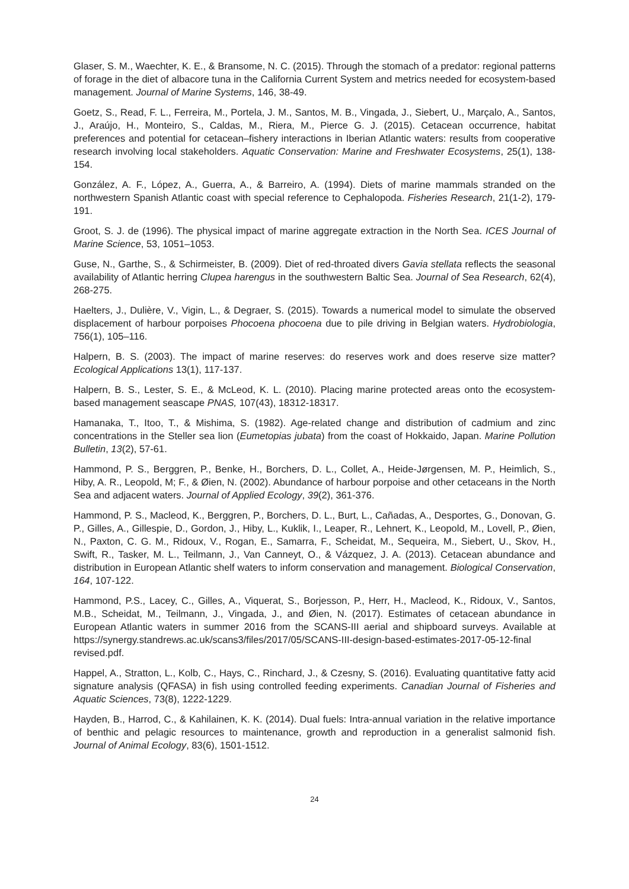Glaser, S. M., Waechter, K. E., & Bransome, N. C. (2015). Through the stomach of a predator: regional patterns of forage in the diet of albacore tuna in the California Current System and metrics needed for ecosystem-based management. Journal of Marine Systems, 146, 38-49.
Goetz, S., Read, F. L., Ferreira, M., Portela, J. M., Santos, M. B., Vingada, J., Siebert, U., Marçalo, A., Santos, J., Araújo, H., Monteiro, S., Caldas, M., Riera, M., Pierce G. J. (2015). Cetacean occurrence, habitat preferences and potential for cetacean–fishery interactions in Iberian Atlantic waters: results from cooperative research involving local stakeholders. Aquatic Conservation: Marine and Freshwater Ecosystems, 25(1), 138-154.
González, A. F., López, A., Guerra, A., & Barreiro, A. (1994). Diets of marine mammals stranded on the northwestern Spanish Atlantic coast with special reference to Cephalopoda. Fisheries Research, 21(1-2), 179-191.
Groot, S. J. de (1996). The physical impact of marine aggregate extraction in the North Sea. ICES Journal of Marine Science, 53, 1051–1053.
Guse, N., Garthe, S., & Schirmeister, B. (2009). Diet of red-throated divers Gavia stellata reflects the seasonal availability of Atlantic herring Clupea harengus in the southwestern Baltic Sea. Journal of Sea Research, 62(4), 268-275.
Haelters, J., Dulière, V., Vigin, L., & Degraer, S. (2015). Towards a numerical model to simulate the observed displacement of harbour porpoises Phocoena phocoena due to pile driving in Belgian waters. Hydrobiologia, 756(1), 105–116.
Halpern, B. S. (2003). The impact of marine reserves: do reserves work and does reserve size matter? Ecological Applications 13(1), 117-137.
Halpern, B. S., Lester, S. E., & McLeod, K. L. (2010). Placing marine protected areas onto the ecosystem-based management seascape PNAS, 107(43), 18312-18317.
Hamanaka, T., Itoo, T., & Mishima, S. (1982). Age-related change and distribution of cadmium and zinc concentrations in the Steller sea lion (Eumetopias jubata) from the coast of Hokkaido, Japan. Marine Pollution Bulletin, 13(2), 57-61.
Hammond, P. S., Berggren, P., Benke, H., Borchers, D. L., Collet, A., Heide-Jørgensen, M. P., Heimlich, S., Hiby, A. R., Leopold, M; F., & Øien, N. (2002). Abundance of harbour porpoise and other cetaceans in the North Sea and adjacent waters. Journal of Applied Ecology, 39(2), 361-376.
Hammond, P. S., Macleod, K., Berggren, P., Borchers, D. L., Burt, L., Cañadas, A., Desportes, G., Donovan, G. P., Gilles, A., Gillespie, D., Gordon, J., Hiby, L., Kuklik, I., Leaper, R., Lehnert, K., Leopold, M., Lovell, P., Øien, N., Paxton, C. G. M., Ridoux, V., Rogan, E., Samarra, F., Scheidat, M., Sequeira, M., Siebert, U., Skov, H., Swift, R., Tasker, M. L., Teilmann, J., Van Canneyt, O., & Vázquez, J. A. (2013). Cetacean abundance and distribution in European Atlantic shelf waters to inform conservation and management. Biological Conservation, 164, 107-122.
Hammond, P.S., Lacey, C., Gilles, A., Viquerat, S., Borjesson, P., Herr, H., Macleod, K., Ridoux, V., Santos, M.B., Scheidat, M., Teilmann, J., Vingada, J., and Øien, N. (2017). Estimates of cetacean abundance in European Atlantic waters in summer 2016 from the SCANS-III aerial and shipboard surveys. Available at https://synergy.standrews.ac.uk/scans3/files/2017/05/SCANS-III-design-based-estimates-2017-05-12-final revised.pdf.
Happel, A., Stratton, L., Kolb, C., Hays, C., Rinchard, J., & Czesny, S. (2016). Evaluating quantitative fatty acid signature analysis (QFASA) in fish using controlled feeding experiments. Canadian Journal of Fisheries and Aquatic Sciences, 73(8), 1222-1229.
Hayden, B., Harrod, C., & Kahilainen, K. K. (2014). Dual fuels: Intra-annual variation in the relative importance of benthic and pelagic resources to maintenance, growth and reproduction in a generalist salmonid fish. Journal of Animal Ecology, 83(6), 1501-1512.
24